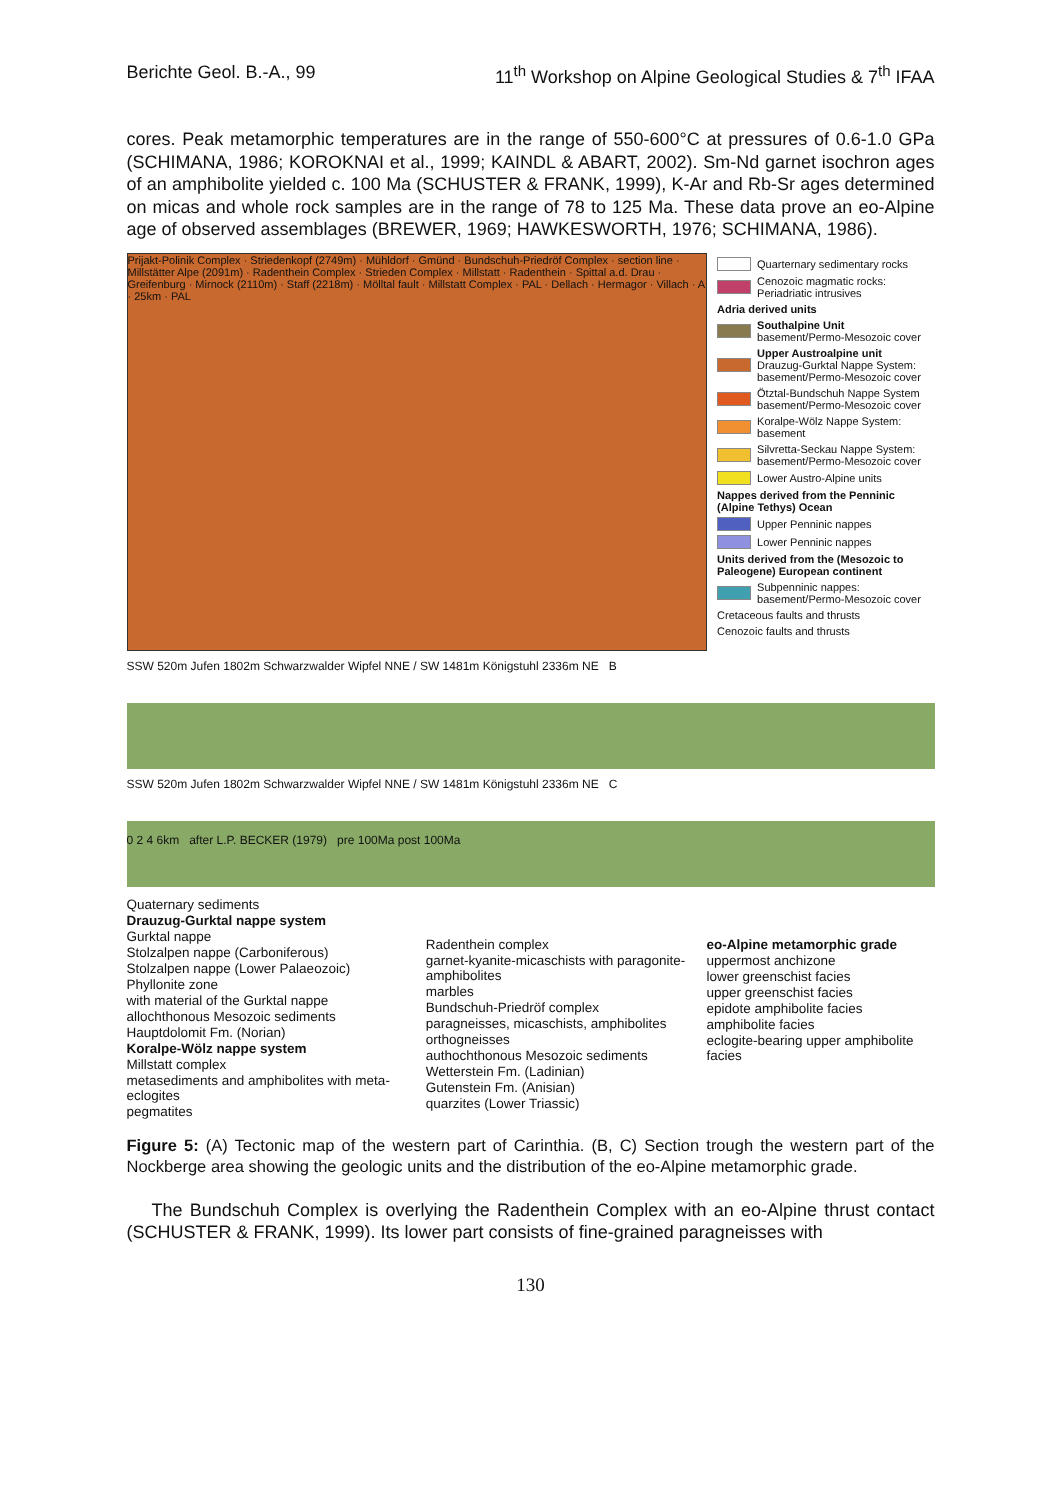Berichte Geol. B.-A., 99 11<sup>th</sup> Workshop on Alpine Geological Studies & 7<sup>th</sup> IFAA
cores. Peak metamorphic temperatures are in the range of 550-600°C at pressures of 0.6-1.0 GPa (SCHIMANA, 1986; KOROKNAI et al., 1999; KAINDL & ABART, 2002). Sm-Nd garnet isochron ages of an amphibolite yielded c. 100 Ma (SCHUSTER & FRANK, 1999), K-Ar and Rb-Sr ages determined on micas and whole rock samples are in the range of 78 to 125 Ma. These data prove an eo-Alpine age of observed assemblages (BREWER, 1969; HAWKESWORTH, 1976; SCHIMANA, 1986).
Prijakt-Polinik Complex · Striedenkopf (2749m) · Mühldorf · Gmünd · Bundschuh-Priedröf Complex · section line · Millstätter Alpe (2091m) · Radenthein Complex · Strieden Complex · Millstatt · Radenthein · Spittal a.d. Drau · Greifenburg · Mirnock (2110m) · Staff (2218m) · Mölltal fault · Millstatt Complex · PAL · Dellach · Hermagor · Villach · A · 25km · PAL
Quarternary sedimentary rocks
Cenozoic magmatic rocks: Periadriatic intrusives
Adria derived units
Southalpine Unit
basement/Permo-Mesozoic cover
Upper Austroalpine unit
Drauzug-Gurktal Nappe System: basement/Permo-Mesozoic cover
Ötztal-Bundschuh Nappe System basement/Permo-Mesozoic cover
Koralpe-Wölz Nappe System: basement
Silvretta-Seckau Nappe System: basement/Permo-Mesozoic cover
Lower Austro-Alpine units
Nappes derived from the Penninic (Alpine Tethys) Ocean
Upper Penninic nappes
Lower Penninic nappes
Units derived from the (Mesozoic to Paleogene) European continent
Subpenninic nappes: basement/Permo-Mesozoic cover
Cretaceous faults and thrusts
Cenozoic faults and thrusts
SSW 520m Jufen 1802m Schwarzwalder Wipfel NNE / SW 1481m Königstuhl 2336m NE B
SSW 520m Jufen 1802m Schwarzwalder Wipfel NNE / SW 1481m Königstuhl 2336m NE C
0 2 4 6km after L.P. BECKER (1979) pre 100Ma post 100Ma
Quaternary sediments
Drauzug-Gurktal nappe system
Gurktal nappe
Stolzalpen nappe (Carboniferous)
Stolzalpen nappe (Lower Palaeozoic)
Phyllonite zone
with material of the Gurktal nappe
allochthonous Mesozoic sediments
Hauptdolomit Fm. (Norian)
Koralpe-Wölz nappe system
Millstatt complex
metasediments and amphibolites with meta-eclogites
pegmatites
Radenthein complex
garnet-kyanite-micaschists with paragonite-amphibolites
marbles
Bundschuh-Priedröf complex
paragneisses, micaschists, amphibolites
orthogneisses
authochthonous Mesozoic sediments
Wetterstein Fm. (Ladinian)
Gutenstein Fm. (Anisian)
quarzites (Lower Triassic)
eo-Alpine metamorphic grade
uppermost anchizone
lower greenschist facies
upper greenschist facies
epidote amphibolite facies
amphibolite facies
eclogite-bearing upper amphibolite facies
Figure 5: (A) Tectonic map of the western part of Carinthia. (B, C) Section trough the western part of the Nockberge area showing the geologic units and the distribution of the eo-Alpine metamorphic grade.
The Bundschuh Complex is overlying the Radenthein Complex with an eo-Alpine thrust contact (SCHUSTER & FRANK, 1999). Its lower part consists of fine-grained paragneisses with
130